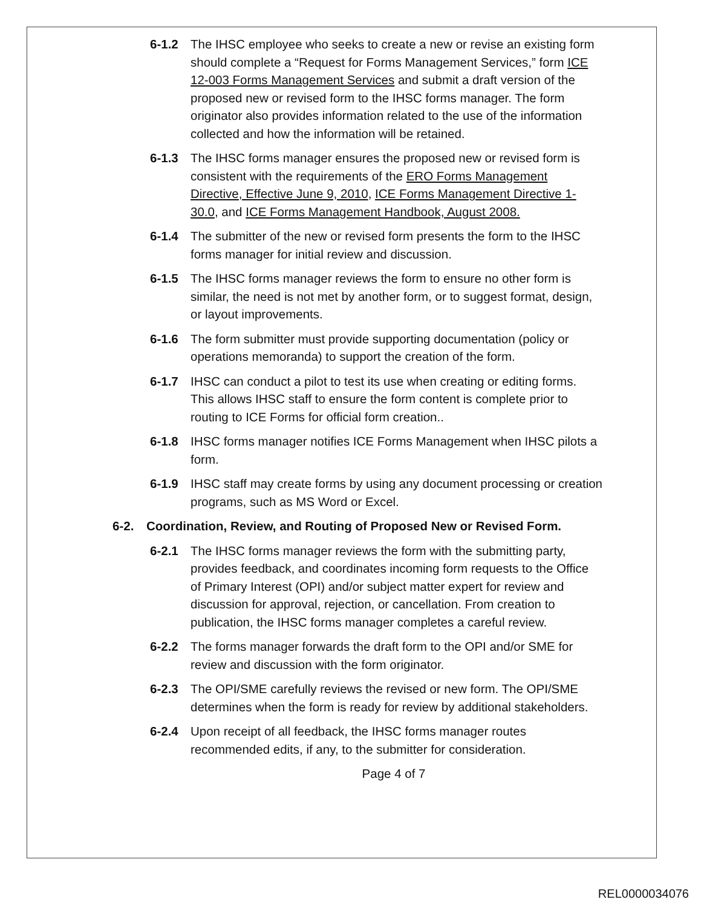6-1.2 The IHSC employee who seeks to create a new or revise an existing form should complete a “Request for Forms Management Services,” form ICE 12-003 Forms Management Services and submit a draft version of the proposed new or revised form to the IHSC forms manager. The form originator also provides information related to the use of the information collected and how the information will be retained.
6-1.3 The IHSC forms manager ensures the proposed new or revised form is consistent with the requirements of the ERO Forms Management Directive, Effective June 9, 2010, ICE Forms Management Directive 1-30.0, and ICE Forms Management Handbook, August 2008.
6-1.4 The submitter of the new or revised form presents the form to the IHSC forms manager for initial review and discussion.
6-1.5 The IHSC forms manager reviews the form to ensure no other form is similar, the need is not met by another form, or to suggest format, design, or layout improvements.
6-1.6 The form submitter must provide supporting documentation (policy or operations memoranda) to support the creation of the form.
6-1.7 IHSC can conduct a pilot to test its use when creating or editing forms. This allows IHSC staff to ensure the form content is complete prior to routing to ICE Forms for official form creation..
6-1.8 IHSC forms manager notifies ICE Forms Management when IHSC pilots a form.
6-1.9 IHSC staff may create forms by using any document processing or creation programs, such as MS Word or Excel.
6-2. Coordination, Review, and Routing of Proposed New or Revised Form.
6-2.1 The IHSC forms manager reviews the form with the submitting party, provides feedback, and coordinates incoming form requests to the Office of Primary Interest (OPI) and/or subject matter expert for review and discussion for approval, rejection, or cancellation. From creation to publication, the IHSC forms manager completes a careful review.
6-2.2 The forms manager forwards the draft form to the OPI and/or SME for review and discussion with the form originator.
6-2.3 The OPI/SME carefully reviews the revised or new form. The OPI/SME determines when the form is ready for review by additional stakeholders.
6-2.4 Upon receipt of all feedback, the IHSC forms manager routes recommended edits, if any, to the submitter for consideration.
Page 4 of 7
REL0000034076